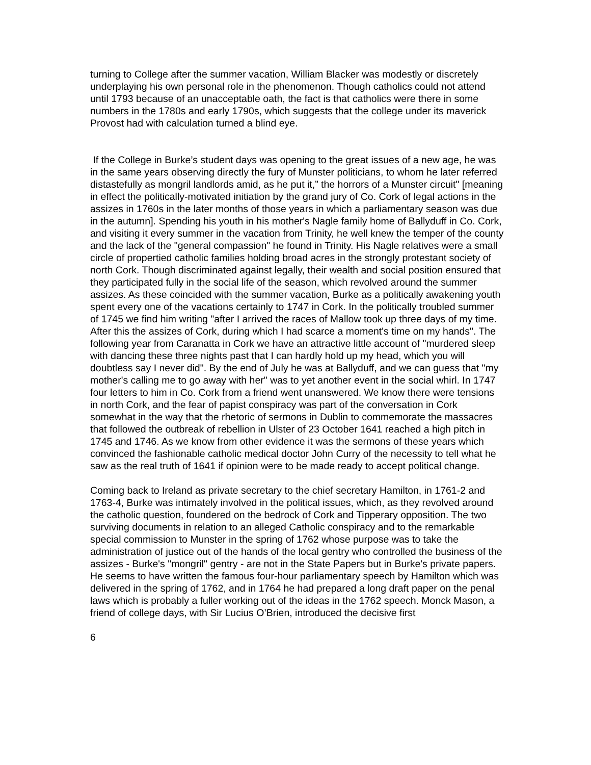turning to College after the summer vacation, William Blacker was modestly or discretely underplaying his own personal role in the phenomenon. Though catholics could not attend until 1793 because of an unacceptable oath, the fact is that catholics were there in some numbers in the 1780s and early 1790s, which suggests that the college under its maverick Provost had with calculation turned a blind eye.
If the College in Burke’s student days was opening to the great issues of a new age, he was in the same years observing directly the fury of Munster politicians, to whom he later referred distastefully as mongril landlords amid, as he put it,” the horrors of a Munster circuit" [meaning in effect the politically-motivated initiation by the grand jury of Co. Cork of legal actions in the assizes in 1760s in the later months of those years in which a parliamentary season was due in the autumn]. Spending his youth in his mother's Nagle family home of Ballyduff in Co. Cork, and visiting it every summer in the vacation from Trinity, he well knew the temper of the county and the lack of the "general compassion" he found in Trinity. His Nagle relatives were a small circle of propertied catholic families holding broad acres in the strongly protestant society of north Cork. Though discriminated against legally, their wealth and social position ensured that they participated fully in the social life of the season, which revolved around the summer assizes. As these coincided with the summer vacation, Burke as a politically awakening youth spent every one of the vacations certainly to 1747 in Cork. In the politically troubled summer of 1745 we find him writing "after I arrived the races of Mallow took up three days of my time. After this the assizes of Cork, during which I had scarce a moment's time on my hands". The following year from Caranatta in Cork we have an attractive little account of "murdered sleep with dancing these three nights past that I can hardly hold up my head, which you will doubtless say I never did". By the end of July he was at Ballyduff, and we can guess that "my mother's calling me to go away with her" was to yet another event in the social whirl. In 1747 four letters to him in Co. Cork from a friend went unanswered. We know there were tensions in north Cork, and the fear of papist conspiracy was part of the conversation in Cork somewhat in the way that the rhetoric of sermons in Dublin to commemorate the massacres that followed the outbreak of rebellion in Ulster of 23 October 1641 reached a high pitch in 1745 and 1746. As we know from other evidence it was the sermons of these years which convinced the fashionable catholic medical doctor John Curry of the necessity to tell what he saw as the real truth of 1641 if opinion were to be made ready to accept political change.
Coming back to Ireland as private secretary to the chief secretary Hamilton, in 1761-2 and 1763-4, Burke was intimately involved in the political issues, which, as they revolved around the catholic question, foundered on the bedrock of Cork and Tipperary opposition. The two surviving documents in relation to an alleged Catholic conspiracy and to the remarkable special commission to Munster in the spring of 1762 whose purpose was to take the administration of justice out of the hands of the local gentry who controlled the business of the assizes - Burke's "mongril" gentry - are not in the State Papers but in Burke's private papers. He seems to have written the famous four-hour parliamentary speech by Hamilton which was delivered in the spring of 1762, and in 1764 he had prepared a long draft paper on the penal laws which is probably a fuller working out of the ideas in the 1762 speech. Monck Mason, a friend of college days, with Sir Lucius O’Brien, introduced the decisive first
6